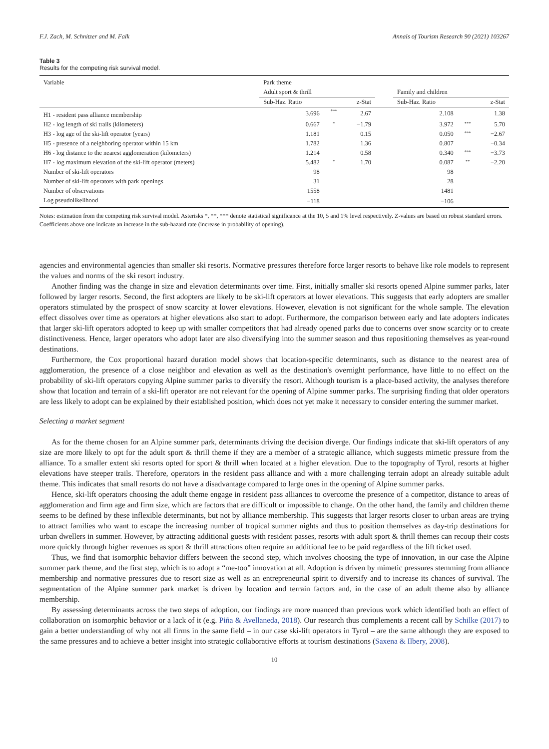F.J. Zach, M. Schnitzer and M. Falk Annals of Tourism Research 90 (2021) 103267
Table 3
Results for the competing risk survival model.
| Variable | Park theme | | | | | | |
| --- | --- | --- | --- | --- | --- | --- | --- |
| | Adult sport & thrill | | | | Family and children | | |
| | Sub-Haz. Ratio | | z-Stat | | Sub-Haz. Ratio | | z-Stat |
| H1 - resident pass alliance membership | 3.696 | *** | 2.67 | | 2.108 | | 1.38 |
| H2 - log length of ski trails (kilometers) | 0.667 | * | −1.79 | | 3.972 | *** | 5.70 |
| H3 - log age of the ski-lift operator (years) | 1.181 | | 0.15 | | 0.050 | *** | −2.67 |
| H5 - presence of a neighboring operator within 15 km | 1.782 | | 1.36 | | 0.807 | | −0.34 |
| H6 - log distance to the nearest agglomeration (kilometers) | 1.214 | | 0.58 | | 0.340 | *** | −3.73 |
| H7 - log maximum elevation of the ski-lift operator (meters) | 5.482 | * | 1.70 | | 0.087 | ** | −2.20 |
| Number of ski-lift operators | 98 | | | | 98 | | |
| Number of ski-lift operators with park openings | 31 | | | | 28 | | |
| Number of observations | 1558 | | | | 1481 | | |
| Log pseudolikelihood | −118 | | | | −106 | | |
Notes: estimation from the competing risk survival model. Asterisks *, **, *** denote statistical significance at the 10, 5 and 1% level respectively. Z-values are based on robust standard errors. Coefficients above one indicate an increase in the sub-hazard rate (increase in probability of opening).
agencies and environmental agencies than smaller ski resorts. Normative pressures therefore force larger resorts to behave like role models to represent the values and norms of the ski resort industry.
Another finding was the change in size and elevation determinants over time. First, initially smaller ski resorts opened Alpine summer parks, later followed by larger resorts. Second, the first adopters are likely to be ski-lift operators at lower elevations. This suggests that early adopters are smaller operators stimulated by the prospect of snow scarcity at lower elevations. However, elevation is not significant for the whole sample. The elevation effect dissolves over time as operators at higher elevations also start to adopt. Furthermore, the comparison between early and late adopters indicates that larger ski-lift operators adopted to keep up with smaller competitors that had already opened parks due to concerns over snow scarcity or to create distinctiveness. Hence, larger operators who adopt later are also diversifying into the summer season and thus repositioning themselves as year-round destinations.
Furthermore, the Cox proportional hazard duration model shows that location-specific determinants, such as distance to the nearest area of agglomeration, the presence of a close neighbor and elevation as well as the destination's overnight performance, have little to no effect on the probability of ski-lift operators copying Alpine summer parks to diversify the resort. Although tourism is a place-based activity, the analyses therefore show that location and terrain of a ski-lift operator are not relevant for the opening of Alpine summer parks. The surprising finding that older operators are less likely to adopt can be explained by their established position, which does not yet make it necessary to consider entering the summer market.
Selecting a market segment
As for the theme chosen for an Alpine summer park, determinants driving the decision diverge. Our findings indicate that ski-lift operators of any size are more likely to opt for the adult sport & thrill theme if they are a member of a strategic alliance, which suggests mimetic pressure from the alliance. To a smaller extent ski resorts opted for sport & thrill when located at a higher elevation. Due to the topography of Tyrol, resorts at higher elevations have steeper trails. Therefore, operators in the resident pass alliance and with a more challenging terrain adopt an already suitable adult theme. This indicates that small resorts do not have a disadvantage compared to large ones in the opening of Alpine summer parks.
Hence, ski-lift operators choosing the adult theme engage in resident pass alliances to overcome the presence of a competitor, distance to areas of agglomeration and firm age and firm size, which are factors that are difficult or impossible to change. On the other hand, the family and children theme seems to be defined by these inflexible determinants, but not by alliance membership. This suggests that larger resorts closer to urban areas are trying to attract families who want to escape the increasing number of tropical summer nights and thus to position themselves as day-trip destinations for urban dwellers in summer. However, by attracting additional guests with resident passes, resorts with adult sport & thrill themes can recoup their costs more quickly through higher revenues as sport & thrill attractions often require an additional fee to be paid regardless of the lift ticket used.
Thus, we find that isomorphic behavior differs between the second step, which involves choosing the type of innovation, in our case the Alpine summer park theme, and the first step, which is to adopt a “me-too” innovation at all. Adoption is driven by mimetic pressures stemming from alliance membership and normative pressures due to resort size as well as an entrepreneurial spirit to diversify and to increase its chances of survival. The segmentation of the Alpine summer park market is driven by location and terrain factors and, in the case of an adult theme also by alliance membership.
By assessing determinants across the two steps of adoption, our findings are more nuanced than previous work which identified both an effect of collaboration on isomorphic behavior or a lack of it (e.g. Piña & Avellaneda, 2018). Our research thus complements a recent call by Schilke (2017) to gain a better understanding of why not all firms in the same field – in our case ski-lift operators in Tyrol – are the same although they are exposed to the same pressures and to achieve a better insight into strategic collaborative efforts at tourism destinations (Saxena & Ilbery, 2008).
10